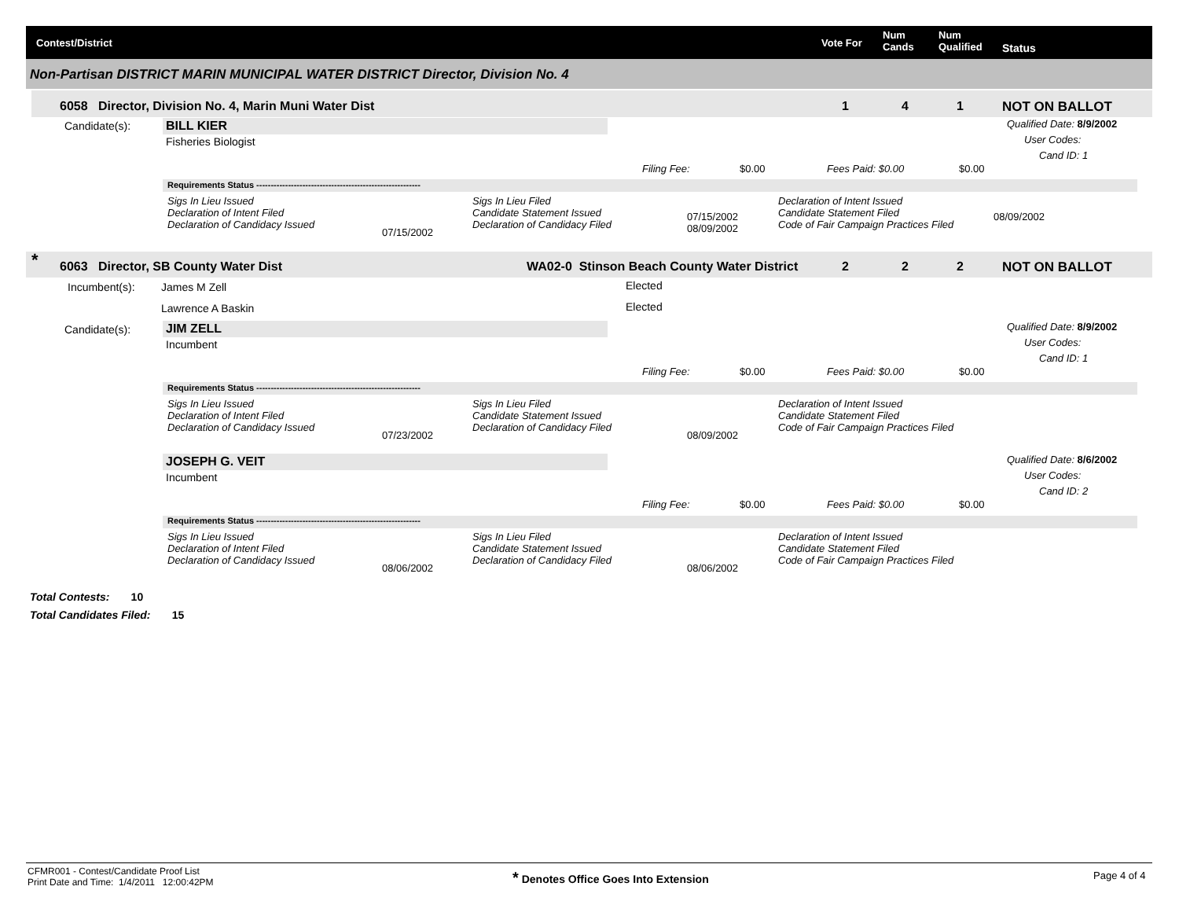Contest/District Vote For
Num
Cands
Num
Qualified Status
Non-Partisan DISTRICT MARIN MUNICIPAL WATER DISTRICT Director, Division No. 4
6058 Director, Division No. 4, Marin Muni Water Dist 1 4 1 NOT ON BALLOT
Candidate(s): BILL KIER
Fisheries Biologist
Qualified Date: 8/9/2002
User Codes:
Cand ID: 1
Filing Fee: $0.00 Fees Paid: $0.00 $0.00
Requirements Status ---------------------------------------------------------
Sigs In Lieu Issued
Declaration of Intent Filed
Declaration of Candidacy Issued
07/15/2002
Sigs In Lieu Filed
Candidate Statement Issued
Declaration of Candidacy Filed
07/15/2002
08/09/2002
Declaration of Intent Issued
Candidate Statement Filed
Code of Fair Campaign Practices Filed
08/09/2002
* 6063 Director, SB County Water Dist WA02-0 Stinson Beach County Water District 2 2 2 NOT ON BALLOT
Incumbent(s): James M Zell Elected
Lawrence A Baskin Elected
Candidate(s): JIM ZELL
Incumbent
Qualified Date: 8/9/2002
User Codes:
Cand ID: 1
Filing Fee: $0.00 Fees Paid: $0.00 $0.00
Requirements Status ---------------------------------------------------------
Sigs In Lieu Issued
Declaration of Intent Filed
Declaration of Candidacy Issued
07/23/2002
Sigs In Lieu Filed
Candidate Statement Issued
Declaration of Candidacy Filed
08/09/2002
Declaration of Intent Issued
Candidate Statement Filed
Code of Fair Campaign Practices Filed
JOSEPH G. VEIT
Incumbent
Qualified Date: 8/6/2002
User Codes:
Cand ID: 2
Filing Fee: $0.00 Fees Paid: $0.00 $0.00
Requirements Status ---------------------------------------------------------
Sigs In Lieu Issued
Declaration of Intent Filed
Declaration of Candidacy Issued
08/06/2002
Sigs In Lieu Filed
Candidate Statement Issued
Declaration of Candidacy Filed
08/06/2002
Declaration of Intent Issued
Candidate Statement Filed
Code of Fair Campaign Practices Filed
Total Contests: 10
Total Candidates Filed: 15
CFMR001 - Contest/Candidate Proof List
Print Date and Time: 1/4/2011 12:00:42PM
* Denotes Office Goes Into Extension Page 4 of 4